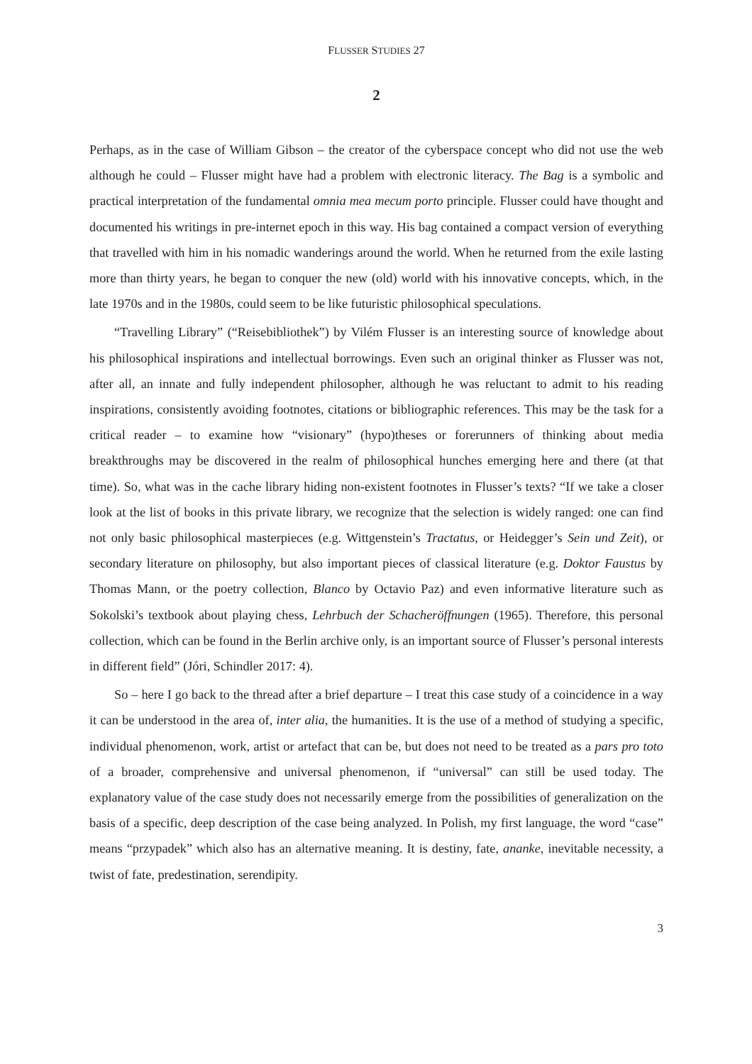FLUSSER STUDIES 27
2
Perhaps, as in the case of William Gibson – the creator of the cyberspace concept who did not use the web although he could – Flusser might have had a problem with electronic literacy. The Bag is a symbolic and practical interpretation of the fundamental omnia mea mecum porto principle. Flusser could have thought and documented his writings in pre-internet epoch in this way. His bag contained a compact version of everything that travelled with him in his nomadic wanderings around the world. When he returned from the exile lasting more than thirty years, he began to conquer the new (old) world with his innovative concepts, which, in the late 1970s and in the 1980s, could seem to be like futuristic philosophical speculations.
“Travelling Library” (“Reisebibliothek”) by Vilém Flusser is an interesting source of knowledge about his philosophical inspirations and intellectual borrowings. Even such an original thinker as Flusser was not, after all, an innate and fully independent philosopher, although he was reluctant to admit to his reading inspirations, consistently avoiding footnotes, citations or bibliographic references. This may be the task for a critical reader – to examine how “visionary” (hypo)theses or forerunners of thinking about media breakthroughs may be discovered in the realm of philosophical hunches emerging here and there (at that time). So, what was in the cache library hiding non-existent footnotes in Flusser’s texts? “If we take a closer look at the list of books in this private library, we recognize that the selection is widely ranged: one can find not only basic philosophical masterpieces (e.g. Wittgenstein’s Tractatus, or Heidegger’s Sein und Zeit), or secondary literature on philosophy, but also important pieces of classical literature (e.g. Doktor Faustus by Thomas Mann, or the poetry collection, Blanco by Octavio Paz) and even informative literature such as Sokolski’s textbook about playing chess, Lehrbuch der Schacheröffnungen (1965). Therefore, this personal collection, which can be found in the Berlin archive only, is an important source of Flusser’s personal interests in different field” (Jóri, Schindler 2017: 4).
So – here I go back to the thread after a brief departure – I treat this case study of a coincidence in a way it can be understood in the area of, inter alia, the humanities. It is the use of a method of studying a specific, individual phenomenon, work, artist or artefact that can be, but does not need to be treated as a pars pro toto of a broader, comprehensive and universal phenomenon, if “universal” can still be used today. The explanatory value of the case study does not necessarily emerge from the possibilities of generalization on the basis of a specific, deep description of the case being analyzed. In Polish, my first language, the word “case” means “przypadek” which also has an alternative meaning. It is destiny, fate, ananke, inevitable necessity, a twist of fate, predestination, serendipity.
3